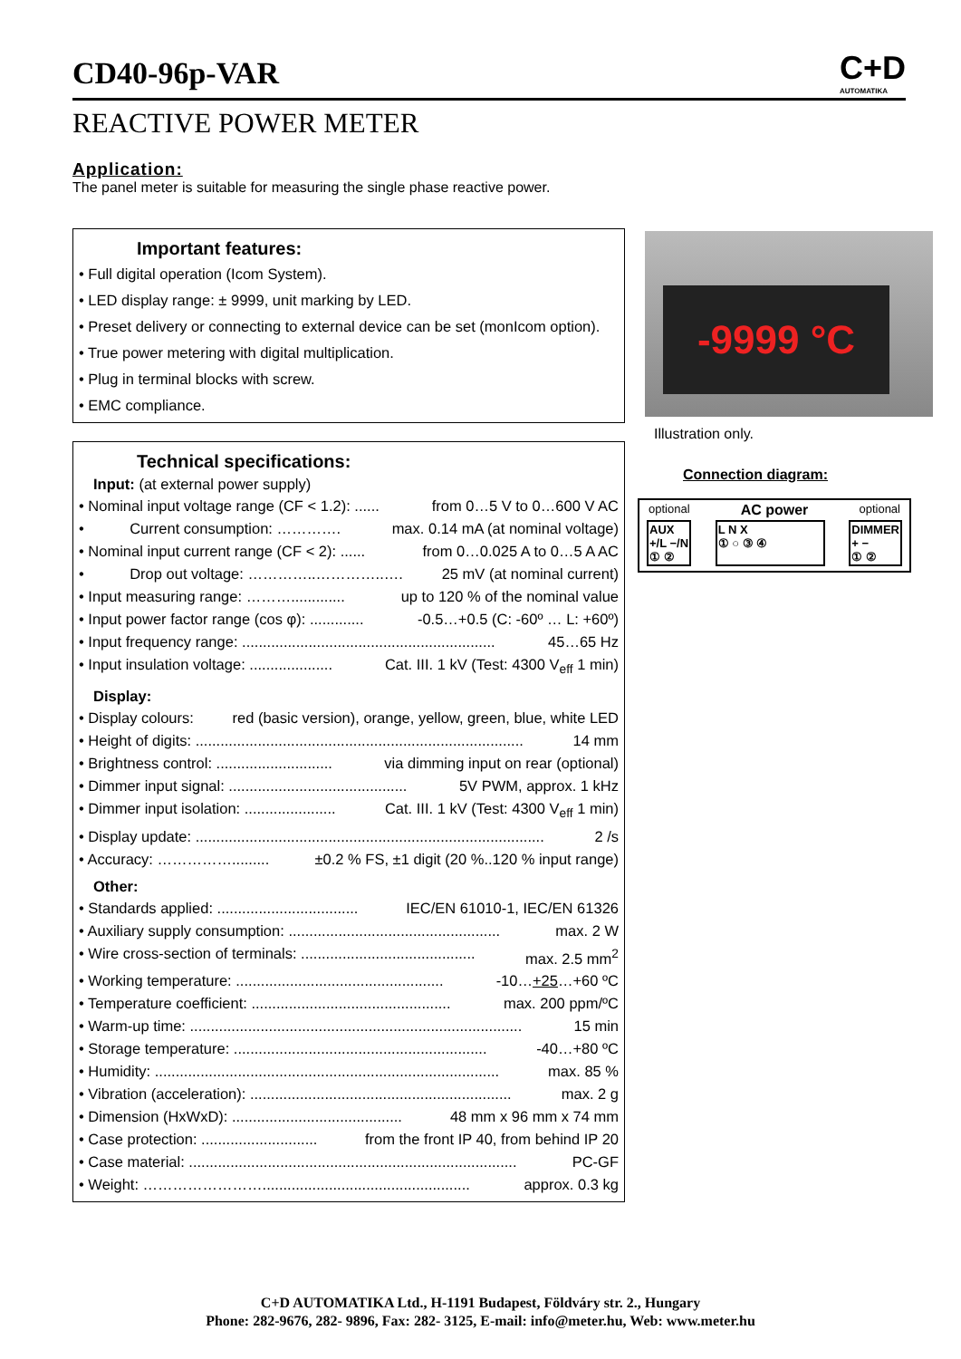CD40-96p-VAR
C+D
AUTOMATIKA
REACTIVE POWER METER
Application:
The panel meter is suitable for measuring the single phase reactive power.
Important features:
• Full digital operation (Icom System).
• LED display range: ± 9999, unit marking by LED.
• Preset delivery or connecting to external device can be set (monIcom option).
• True power metering with digital multiplication.
• Plug in terminal blocks with screw.
• EMC compliance.
Technical specifications:
Input: (at external power supply)
• Nominal input voltage range (CF < 1.2): ...... from 0…5 V to 0…600 V AC
• Current consumption: …………. max. 0.14 mA (at nominal voltage)
• Nominal input current range (CF < 2): ...... from 0…0.025 A to 0…5 A AC
• Drop out voltage: …………..…………..…. 25 mV (at nominal current)
• Input measuring range: ………............. up to 120 % of the nominal value
• Input power factor range (cos φ): ............. -0.5…+0.5 (C: -60º … L: +60º)
• Input frequency range: ............................................................. 45…65 Hz
• Input insulation voltage: .................... Cat. III. 1 kV (Test: 4300 V<sub>eff</sub> 1 min)
Display:
• Display colours: red (basic version), orange, yellow, green, blue, white LED
• Height of digits: ............................................................................... 14 mm
• Brightness control: ............................ via dimming input on rear (optional)
• Dimmer input signal: ........................................... 5V PWM, approx. 1 kHz
• Dimmer input isolation: ...................... Cat. III. 1 kV (Test: 4300 V<sub>eff</sub> 1 min)
• Display update: .................................................................................... 2 /s
• Accuracy: ……………......... ±0.2 % FS, ±1 digit (20 %..120 % input range)
Other:
• Standards applied: .................................. IEC/EN 61010-1, IEC/EN 61326
• Auxiliary supply consumption: ................................................... max. 2 W
• Wire cross-section of terminals: .......................................... max. 2.5 mm<sup>2</sup>
• Working temperature: .................................................. -10…+25…+60 ºC
• Temperature coefficient: ................................................ max. 200 ppm/ºC
• Warm-up time: ................................................................................ 15 min
• Storage temperature: ............................................................. -40…+80 ºC
• Humidity: ................................................................................... max. 85 %
• Vibration (acceleration): ............................................................... max. 2 g
• Dimension (HxWxD): ......................................... 48 mm x 96 mm x 74 mm
• Case protection: ............................ from the front IP 40, from behind IP 20
• Case material: ............................................................................... PC-GF
• Weight: …………………….................................................. approx. 0.3 kg
-9999 °C
Illustration only.
Connection diagram:
optional AC power optional
AUX
+/L −/N
① ② L N X
① ○ ③ ④ DIMMER
+ −
① ②
C+D AUTOMATIKA Ltd., H-1191 Budapest, Földváry str. 2., Hungary
Phone: 282-9676, 282- 9896, Fax: 282- 3125, E-mail: info@meter.hu, Web: www.meter.hu